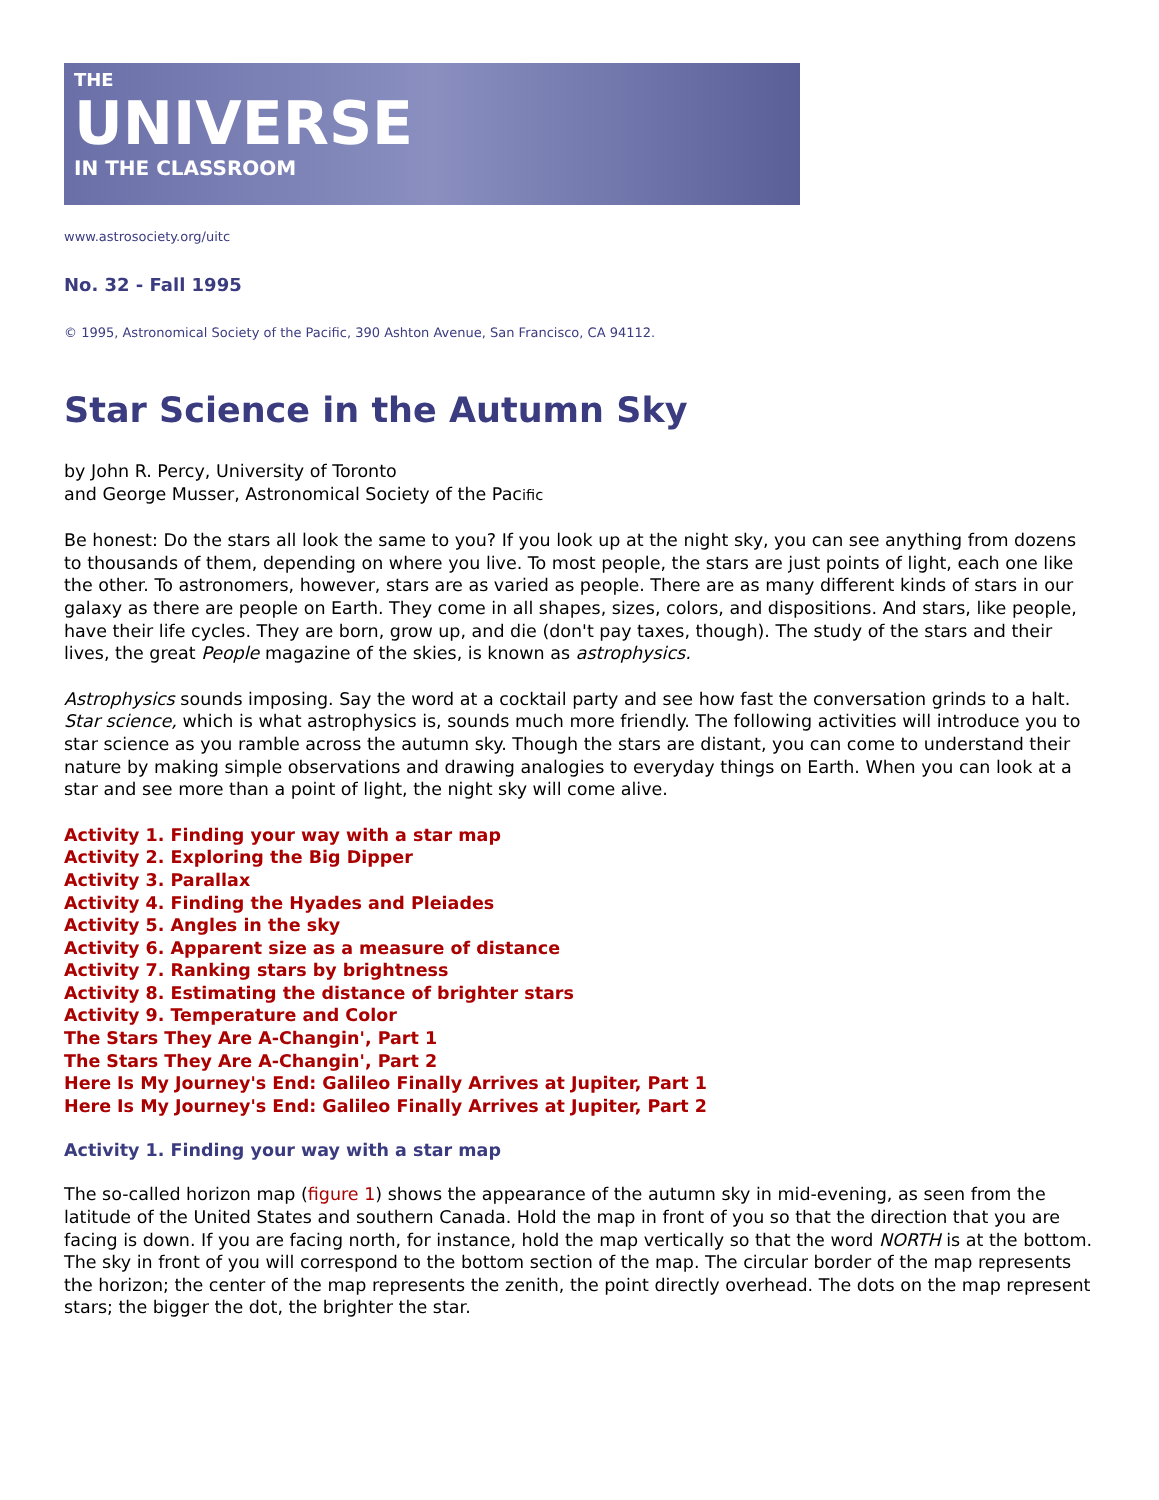THE
UNIVERSE
IN THE CLASSROOM
www.astrosociety.org/uitc
No. 32 - Fall 1995
© 1995, Astronomical Society of the Pacific, 390 Ashton Avenue, San Francisco, CA 94112.
Star Science in the Autumn Sky
by John R. Percy, University of Toronto
and George Musser, Astronomical Society of the Pacific
Be honest: Do the stars all look the same to you? If you look up at the night sky, you can see anything from dozens to thousands of them, depending on where you live. To most people, the stars are just points of light, each one like the other. To astronomers, however, stars are as varied as people. There are as many different kinds of stars in our galaxy as there are people on Earth. They come in all shapes, sizes, colors, and dispositions. And stars, like people, have their life cycles. They are born, grow up, and die (don't pay taxes, though). The study of the stars and their lives, the great People magazine of the skies, is known as astrophysics.
Astrophysics sounds imposing. Say the word at a cocktail party and see how fast the conversation grinds to a halt. Star science, which is what astrophysics is, sounds much more friendly. The following activities will introduce you to star science as you ramble across the autumn sky. Though the stars are distant, you can come to understand their nature by making simple observations and drawing analogies to everyday things on Earth. When you can look at a star and see more than a point of light, the night sky will come alive.
Activity 1. Finding your way with a star map
Activity 2. Exploring the Big Dipper
Activity 3. Parallax
Activity 4. Finding the Hyades and Pleiades
Activity 5. Angles in the sky
Activity 6. Apparent size as a measure of distance
Activity 7. Ranking stars by brightness
Activity 8. Estimating the distance of brighter stars
Activity 9. Temperature and Color
The Stars They Are A-Changin', Part 1
The Stars They Are A-Changin', Part 2
Here Is My Journey's End: Galileo Finally Arrives at Jupiter, Part 1
Here Is My Journey's End: Galileo Finally Arrives at Jupiter, Part 2
Activity 1. Finding your way with a star map
The so-called horizon map (figure 1) shows the appearance of the autumn sky in mid-evening, as seen from the latitude of the United States and southern Canada. Hold the map in front of you so that the direction that you are facing is down. If you are facing north, for instance, hold the map vertically so that the word NORTH is at the bottom. The sky in front of you will correspond to the bottom section of the map. The circular border of the map represents the horizon; the center of the map represents the zenith, the point directly overhead. The dots on the map represent stars; the bigger the dot, the brighter the star.